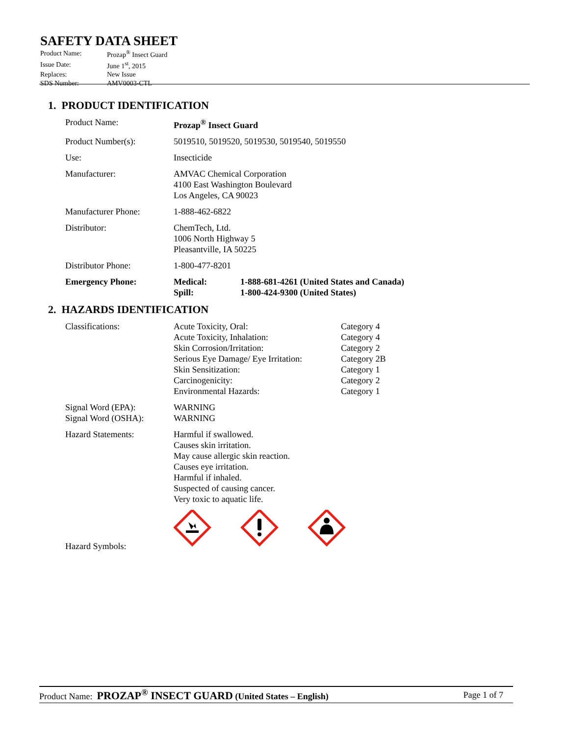SAFETY DATA SHEET
| Product Name: | Prozap<sup>®</sup> Insect Guard |
| Issue Date: | June 1<sup>st</sup>, 2015 |
| Replaces: | New Issue |
| SDS Number: | AMV0003-CTL |
1. PRODUCT IDENTIFICATION
| Product Name: | Prozap<sup>®</sup> Insect Guard | |
| Product Number(s): | 5019510, 5019520, 5019530, 5019540, 5019550 | |
| Use: | Insecticide | |
| Manufacturer: | AMVAC Chemical Corporation 4100 East Washington Boulevard Los Angeles, CA 90023 | |
| Manufacturer Phone: | 1-888-462-6822 | |
| Distributor: | ChemTech, Ltd. 1006 North Highway 5 Pleasantville, IA 50225 | |
| Distributor Phone: | 1-800-477-8201 | |
| Emergency Phone: | Medical: Spill: | 1-888-681-4261 (United States and Canada) 1-800-424-9300 (United States) |
2. HAZARDS IDENTIFICATION
| Classifications: | Acute Toxicity, Oral: Acute Toxicity, Inhalation: Skin Corrosion/Irritation: Serious Eye Damage/ Eye Irritation: Skin Sensitization: Carcinogenicity: Environmental Hazards: | Category 4 Category 4 Category 2 Category 2B Category 1 Category 2 Category 1 |
| Signal Word (EPA): Signal Word (OSHA): | WARNING WARNING | |
| Hazard Statements: | Harmful if swallowed. Causes skin irritation. May cause allergic skin reaction. Causes eye irritation. Harmful if inhaled. Suspected of causing cancer. Very toxic to aquatic life. | |
| Hazard Symbols: | | |
Product Name: PROZAP<sup>®</sup> INSECT GUARD (United States – English) Page 1 of 7